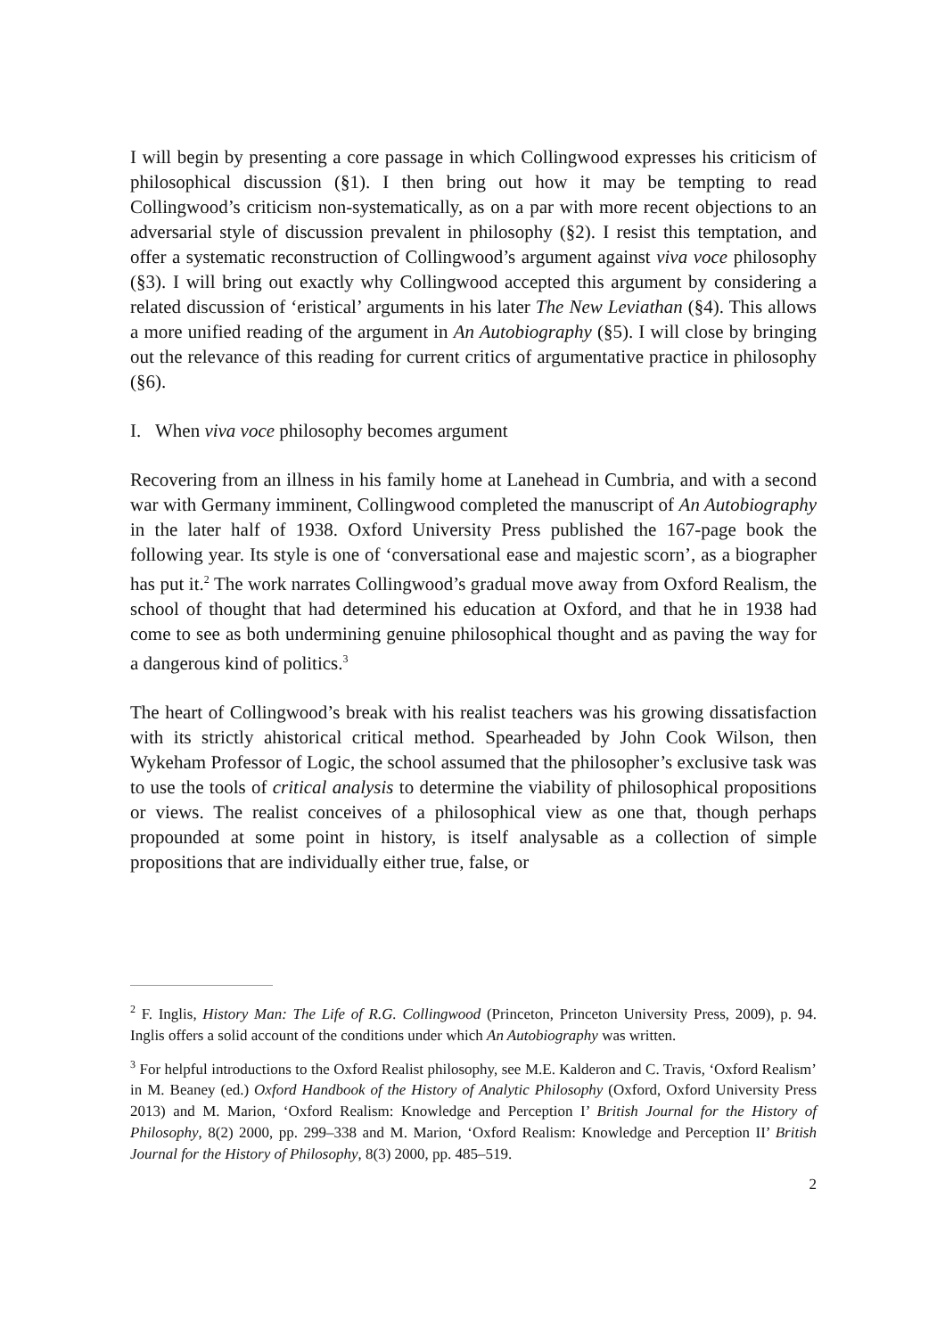I will begin by presenting a core passage in which Collingwood expresses his criticism of philosophical discussion (§1). I then bring out how it may be tempting to read Collingwood’s criticism non-systematically, as on a par with more recent objections to an adversarial style of discussion prevalent in philosophy (§2). I resist this temptation, and offer a systematic reconstruction of Collingwood’s argument against viva voce philosophy (§3). I will bring out exactly why Collingwood accepted this argument by considering a related discussion of ‘eristical’ arguments in his later The New Leviathan (§4). This allows a more unified reading of the argument in An Autobiography (§5). I will close by bringing out the relevance of this reading for current critics of argumentative practice in philosophy (§6).
I. When viva voce philosophy becomes argument
Recovering from an illness in his family home at Lanehead in Cumbria, and with a second war with Germany imminent, Collingwood completed the manuscript of An Autobiography in the later half of 1938. Oxford University Press published the 167-page book the following year. Its style is one of ‘conversational ease and majestic scorn’, as a biographer has put it.<sup>2</sup> The work narrates Collingwood’s gradual move away from Oxford Realism, the school of thought that had determined his education at Oxford, and that he in 1938 had come to see as both undermining genuine philosophical thought and as paving the way for a dangerous kind of politics.<sup>3</sup>
The heart of Collingwood’s break with his realist teachers was his growing dissatisfaction with its strictly ahistorical critical method. Spearheaded by John Cook Wilson, then Wykeham Professor of Logic, the school assumed that the philosopher’s exclusive task was to use the tools of critical analysis to determine the viability of philosophical propositions or views. The realist conceives of a philosophical view as one that, though perhaps propounded at some point in history, is itself analysable as a collection of simple propositions that are individually either true, false, or
<sup>2</sup> F. Inglis, History Man: The Life of R.G. Collingwood (Princeton, Princeton University Press, 2009), p. 94. Inglis offers a solid account of the conditions under which An Autobiography was written.
<sup>3</sup> For helpful introductions to the Oxford Realist philosophy, see M.E. Kalderon and C. Travis, ‘Oxford Realism’ in M. Beaney (ed.) Oxford Handbook of the History of Analytic Philosophy (Oxford, Oxford University Press 2013) and M. Marion, ‘Oxford Realism: Knowledge and Perception I’ British Journal for the History of Philosophy, 8(2) 2000, pp. 299–338 and M. Marion, ‘Oxford Realism: Knowledge and Perception II’ British Journal for the History of Philosophy, 8(3) 2000, pp. 485–519.
2